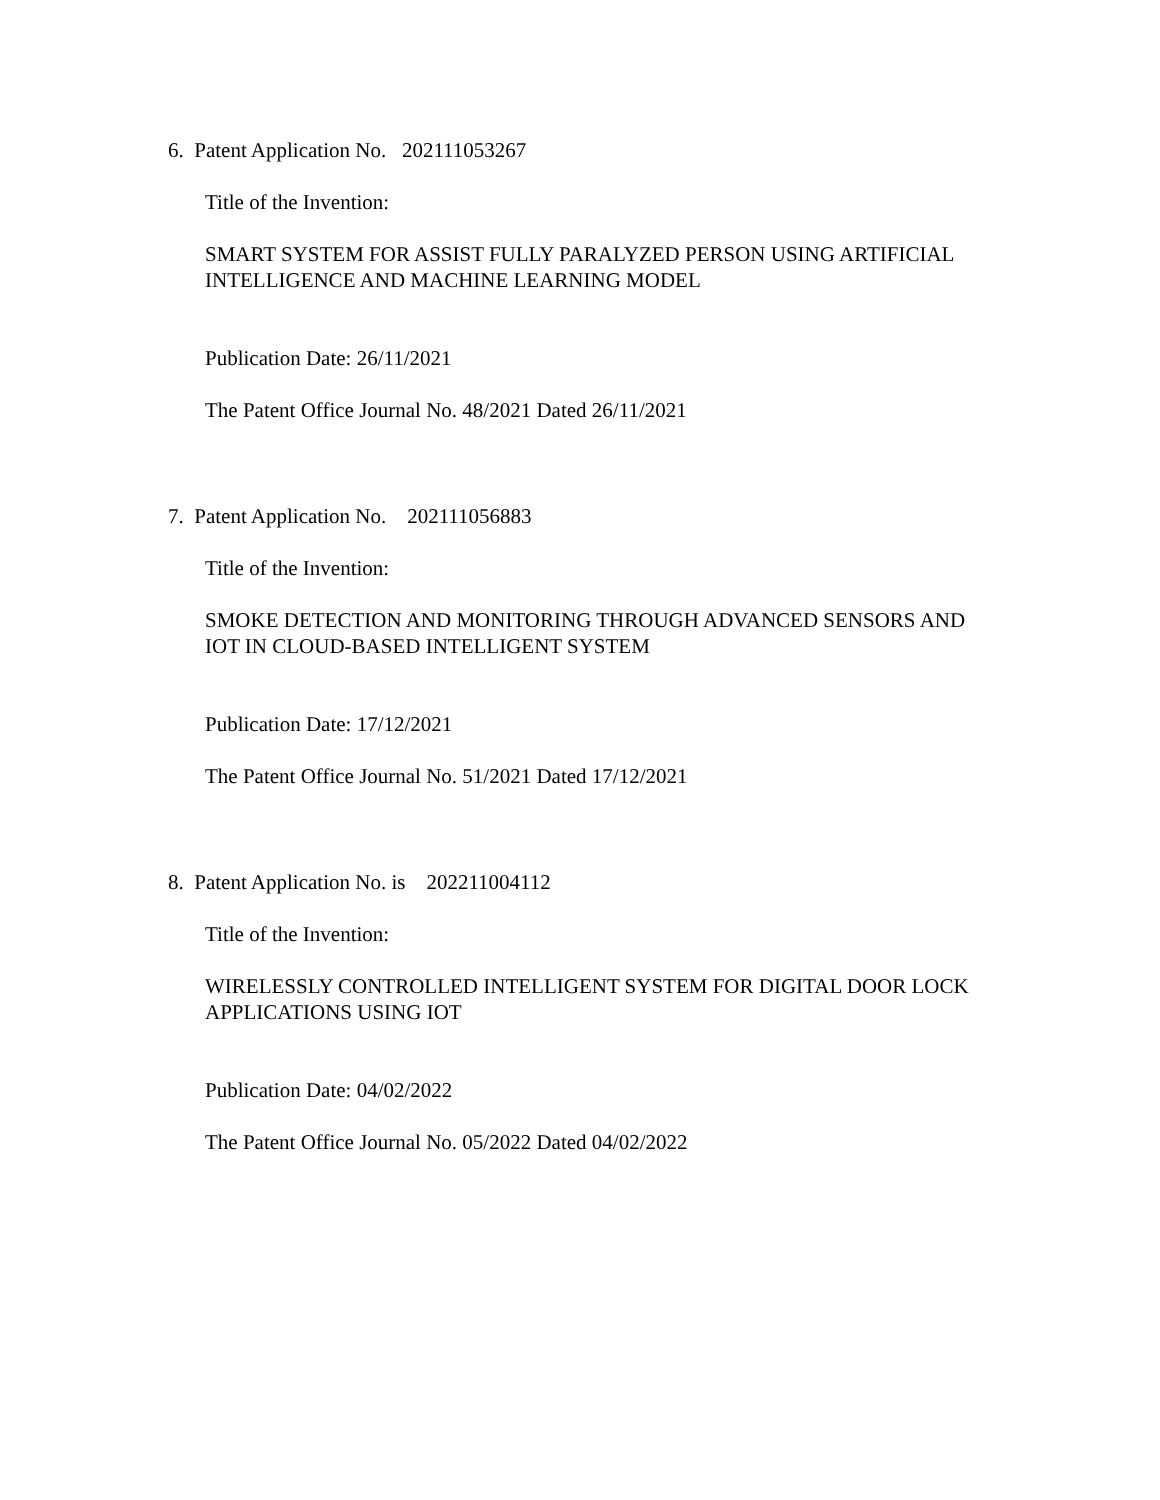6. Patent Application No. 202111053267
Title of the Invention:
SMART SYSTEM FOR ASSIST FULLY PARALYZED PERSON USING ARTIFICIAL INTELLIGENCE AND MACHINE LEARNING MODEL
Publication Date: 26/11/2021
The Patent Office Journal No. 48/2021 Dated 26/11/2021
7. Patent Application No. 202111056883
Title of the Invention:
SMOKE DETECTION AND MONITORING THROUGH ADVANCED SENSORS AND IOT IN CLOUD-BASED INTELLIGENT SYSTEM
Publication Date: 17/12/2021
The Patent Office Journal No. 51/2021 Dated 17/12/2021
8. Patent Application No. is 202211004112
Title of the Invention:
WIRELESSLY CONTROLLED INTELLIGENT SYSTEM FOR DIGITAL DOOR LOCK APPLICATIONS USING IOT
Publication Date: 04/02/2022
The Patent Office Journal No. 05/2022 Dated 04/02/2022